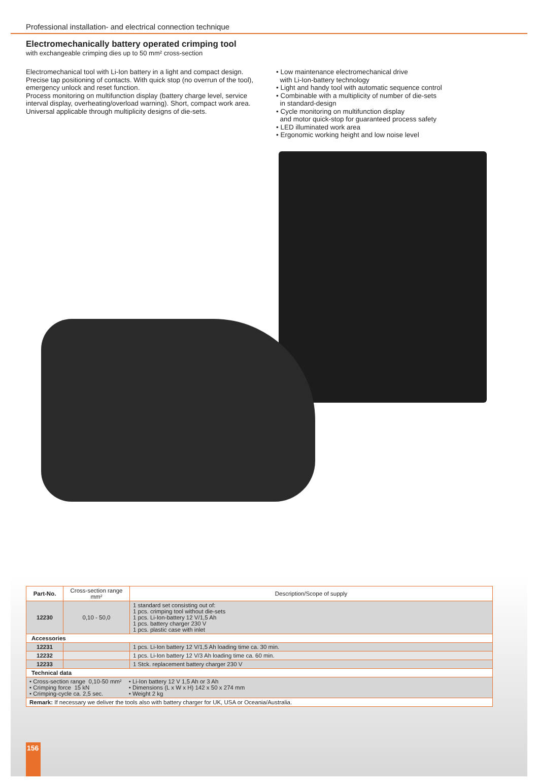Professional installation- and electrical connection technique
Electromechanically battery operated crimping tool
with exchangeable crimping dies up to 50 mm² cross-section
Electromechanical tool with Li-Ion battery in a light and compact design. Precise tap positioning of contacts. With quick stop (no overrun of the tool), emergency unlock and reset function.
Process monitoring on multifunction display (battery charge level, service interval display, overheating/overload warning). Short, compact work area. Universal applicable through multiplicity designs of die-sets.
• Low maintenance electromechanical drive
with Li-Ion-battery technology
• Light and handy tool with automatic sequence control
• Combinable with a multiplicity of number of die-sets
in standard-design
• Cycle monitoring on multifunction display
and motor quick-stop for guaranteed process safety
• LED illuminated work area
• Ergonomic working height and low noise level
| Part-No. | Cross-section range mm² | Description/Scope of supply |
| --- | --- | --- |
| 12230 | 0,10 - 50,0 | 1 standard set consisting out of: 1 pcs. crimping tool without die-sets 1 pcs. Li-Ion-battery 12 V/1,5 Ah 1 pcs. battery charger 230 V 1 pcs. plastic case with inlet |
| Accessories | | |
| 12231 | | 1 pcs. Li-Ion battery 12 V/1,5 Ah loading time ca. 30 min. |
| 12232 | | 1 pcs. Li-Ion battery 12 V/3 Ah loading time ca. 60 min. |
| 12233 | | 1 Stck. replacement battery charger 230 V |
| Technical data | | |
| • Cross-section range 0,10-50 mm² • Crimping force 15 kN • Crimping-cycle ca. 2,5 sec. • Li-Ion battery 12 V 1,5 Ah or 3 Ah • Dimensions (L x W x H) 142 x 50 x 274 mm • Weight 2 kg | | |
| Remark: If necessary we deliver the tools also with battery charger for UK, USA or Oceania/Australia. | | |
156